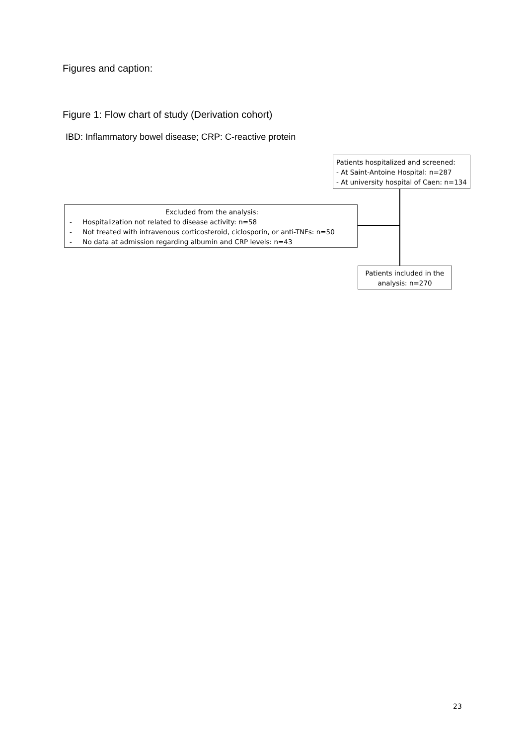Figures and caption:
Figure 1: Flow chart of study (Derivation cohort)
IBD: Inflammatory bowel disease; CRP: C-reactive protein
Patients hospitalized and screened:
- At Saint-Antoine Hospital: n=287
- At university hospital of Caen: n=134
Excluded from the analysis:
- Hospitalization not related to disease activity: n=58
- Not treated with intravenous corticosteroid, ciclosporin, or anti-TNFs: n=50
- No data at admission regarding albumin and CRP levels: n=43
Patients included in the analysis: n=270
23